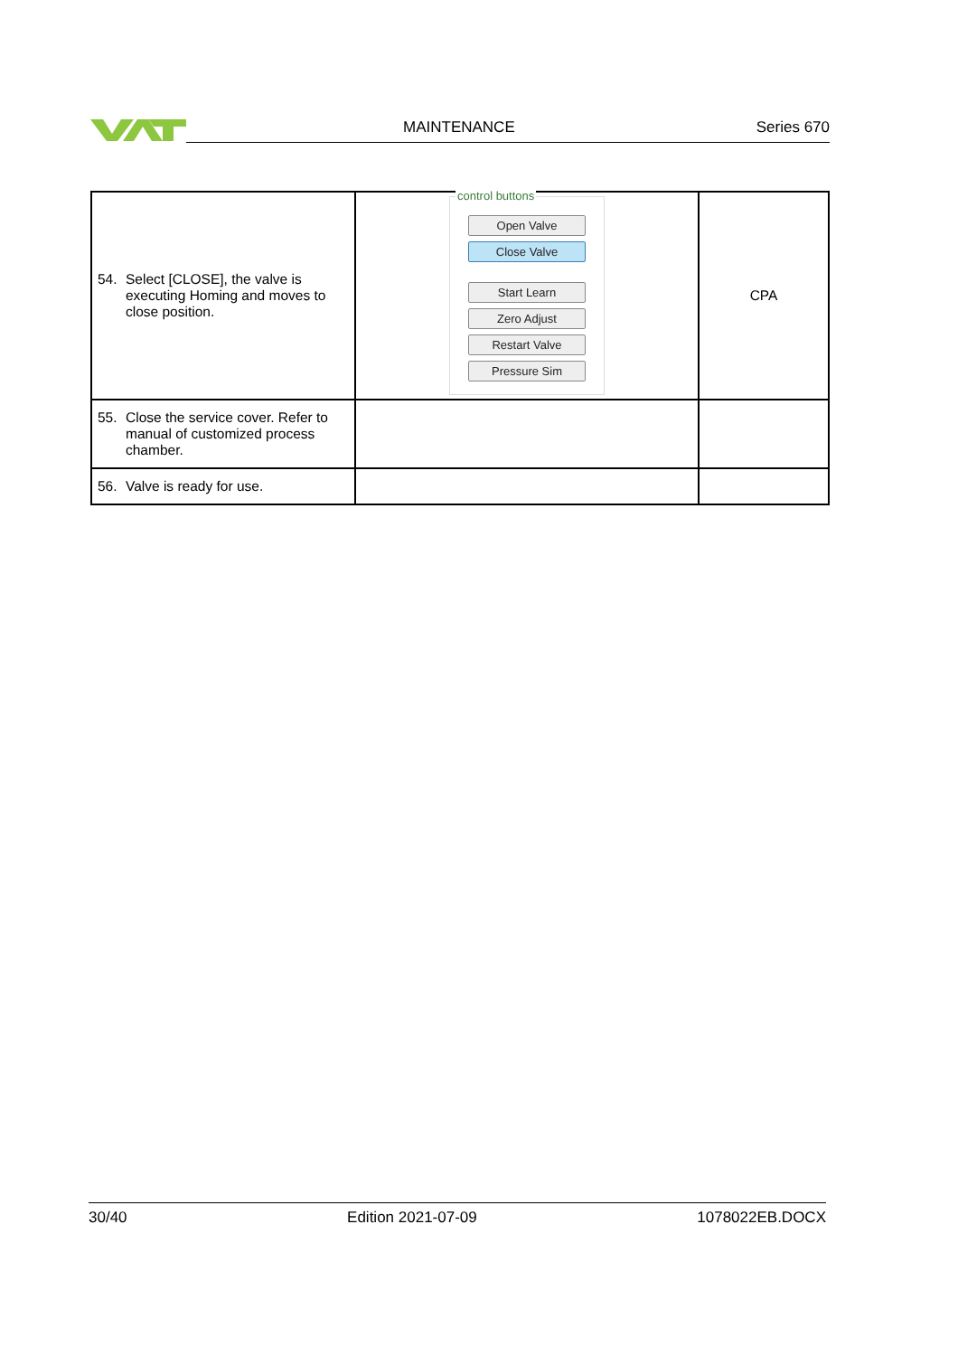MAINTENANCE Series 670
| 54. Select [CLOSE], the valve is executing Homing and moves to close position. | control buttons Open Valve Close Valve Start Learn Zero Adjust Restart Valve Pressure Sim | CPA |
| 55. Close the service cover. Refer to manual of customized process chamber. | | |
| 56. Valve is ready for use. | | |
30/40 Edition 2021-07-09 1078022EB.DOCX